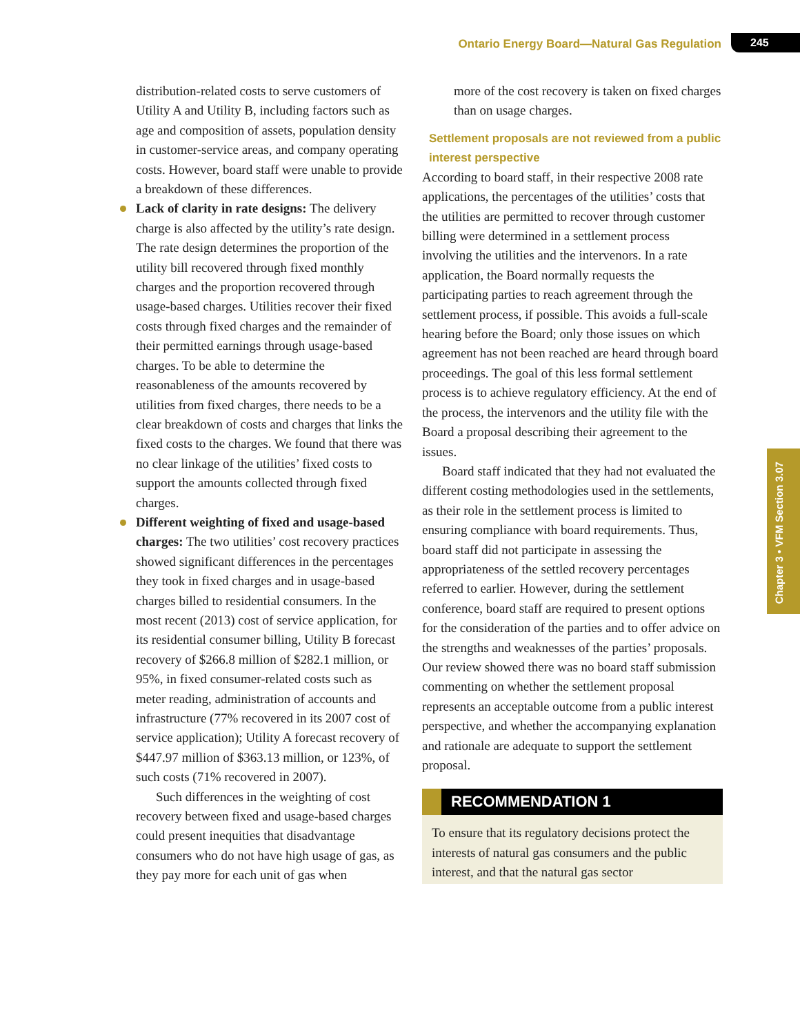Ontario Energy Board—Natural Gas Regulation 245
Chapter 3 • VFM Section 3.07
distribution-related costs to serve customers of Utility A and Utility B, including factors such as age and composition of assets, population density in customer-service areas, and company operating costs. However, board staff were unable to provide a breakdown of these differences.
Lack of clarity in rate designs: The delivery charge is also affected by the utility’s rate design. The rate design determines the proportion of the utility bill recovered through fixed monthly charges and the proportion recovered through usage-based charges. Utilities recover their fixed costs through fixed charges and the remainder of their permitted earnings through usage-based charges. To be able to determine the reasonableness of the amounts recovered by utilities from fixed charges, there needs to be a clear breakdown of costs and charges that links the fixed costs to the charges. We found that there was no clear linkage of the utilities’ fixed costs to support the amounts collected through fixed charges.
Different weighting of fixed and usage-based charges: The two utilities’ cost recovery practices showed significant differences in the percentages they took in fixed charges and in usage-based charges billed to residential consumers. In the most recent (2013) cost of service application, for its residential consumer billing, Utility B forecast recovery of $266.8 million of $282.1 million, or 95%, in fixed consumer-related costs such as meter reading, administration of accounts and infrastructure (77% recovered in its 2007 cost of service application); Utility A forecast recovery of $447.97 million of $363.13 million, or 123%, of such costs (71% recovered in 2007).
Such differences in the weighting of cost recovery between fixed and usage-based charges could present inequities that disadvantage consumers who do not have high usage of gas, as they pay more for each unit of gas when
more of the cost recovery is taken on fixed charges than on usage charges.
Settlement proposals are not reviewed from a public interest perspective
According to board staff, in their respective 2008 rate applications, the percentages of the utilities’ costs that the utilities are permitted to recover through customer billing were determined in a settlement process involving the utilities and the intervenors. In a rate application, the Board normally requests the participating parties to reach agreement through the settlement process, if possible. This avoids a full-scale hearing before the Board; only those issues on which agreement has not been reached are heard through board proceedings. The goal of this less formal settlement process is to achieve regulatory efficiency. At the end of the process, the intervenors and the utility file with the Board a proposal describing their agreement to the issues.
Board staff indicated that they had not evaluated the different costing methodologies used in the settlements, as their role in the settlement process is limited to ensuring compliance with board requirements. Thus, board staff did not participate in assessing the appropriateness of the settled recovery percentages referred to earlier. However, during the settlement conference, board staff are required to present options for the consideration of the parties and to offer advice on the strengths and weaknesses of the parties’ proposals. Our review showed there was no board staff submission commenting on whether the settlement proposal represents an acceptable outcome from a public interest perspective, and whether the accompanying explanation and rationale are adequate to support the settlement proposal.
RECOMMENDATION 1
To ensure that its regulatory decisions protect the interests of natural gas consumers and the public interest, and that the natural gas sector